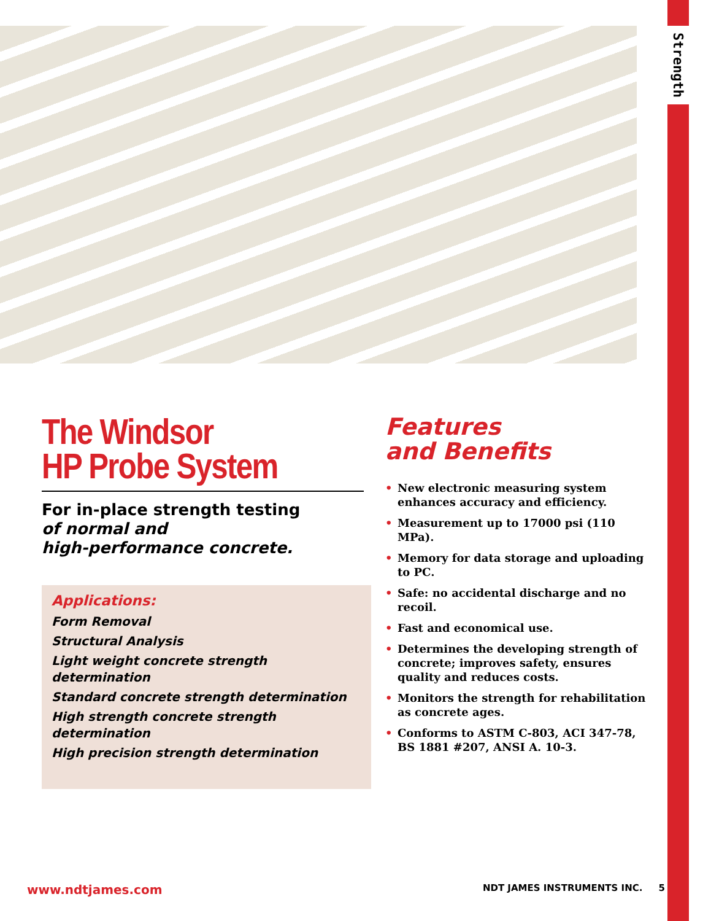Strength
The Windsor
HP Probe System
For in-place strength testing
of normal and
high-performance concrete.
Applications:
Form Removal
Structural Analysis
Light weight concrete strength determination
Standard concrete strength determination
High strength concrete strength determination
High precision strength determination
Features
and Benefits
• New electronic measuring system enhances accuracy and efficiency.
• Measurement up to 17000 psi (110 MPa).
• Memory for data storage and uploading to PC.
• Safe: no accidental discharge and no recoil.
• Fast and economical use.
• Determines the developing strength of concrete; improves safety, ensures quality and reduces costs.
• Monitors the strength for rehabilitation as concrete ages.
• Conforms to ASTM C-803, ACI 347-78, BS 1881 #207, ANSI A. 10-3.
www.ndtjames.com NDT JAMES INSTRUMENTS INC. 5